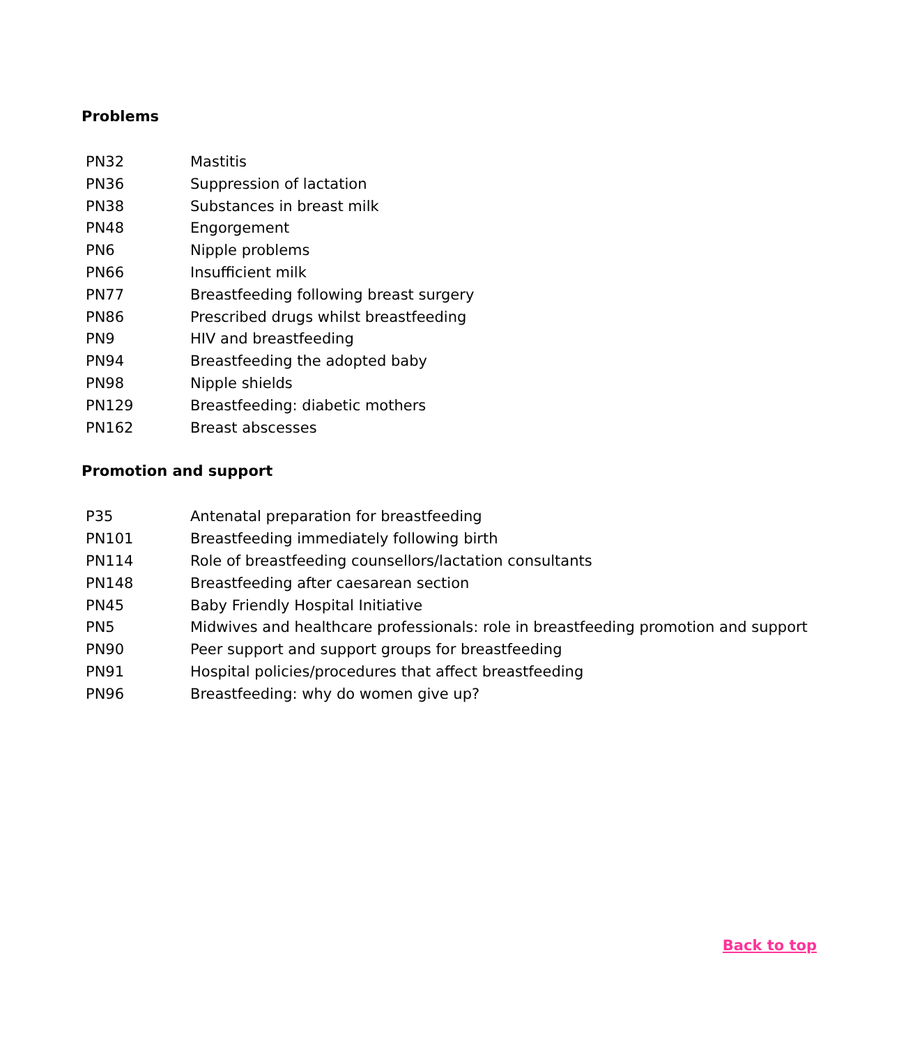Problems
| PN32 | Mastitis |
| PN36 | Suppression of lactation |
| PN38 | Substances in breast milk |
| PN48 | Engorgement |
| PN6 | Nipple problems |
| PN66 | Insufficient milk |
| PN77 | Breastfeeding following breast surgery |
| PN86 | Prescribed drugs whilst breastfeeding |
| PN9 | HIV and breastfeeding |
| PN94 | Breastfeeding the adopted baby |
| PN98 | Nipple shields |
| PN129 | Breastfeeding: diabetic mothers |
| PN162 | Breast abscesses |
Promotion and support
| P35 | Antenatal preparation for breastfeeding |
| PN101 | Breastfeeding immediately following birth |
| PN114 | Role of breastfeeding counsellors/lactation consultants |
| PN148 | Breastfeeding after caesarean section |
| PN45 | Baby Friendly Hospital Initiative |
| PN5 | Midwives and healthcare professionals: role in breastfeeding promotion and support |
| PN90 | Peer support and support groups for breastfeeding |
| PN91 | Hospital policies/procedures that affect breastfeeding |
| PN96 | Breastfeeding: why do women give up? |
Back to top